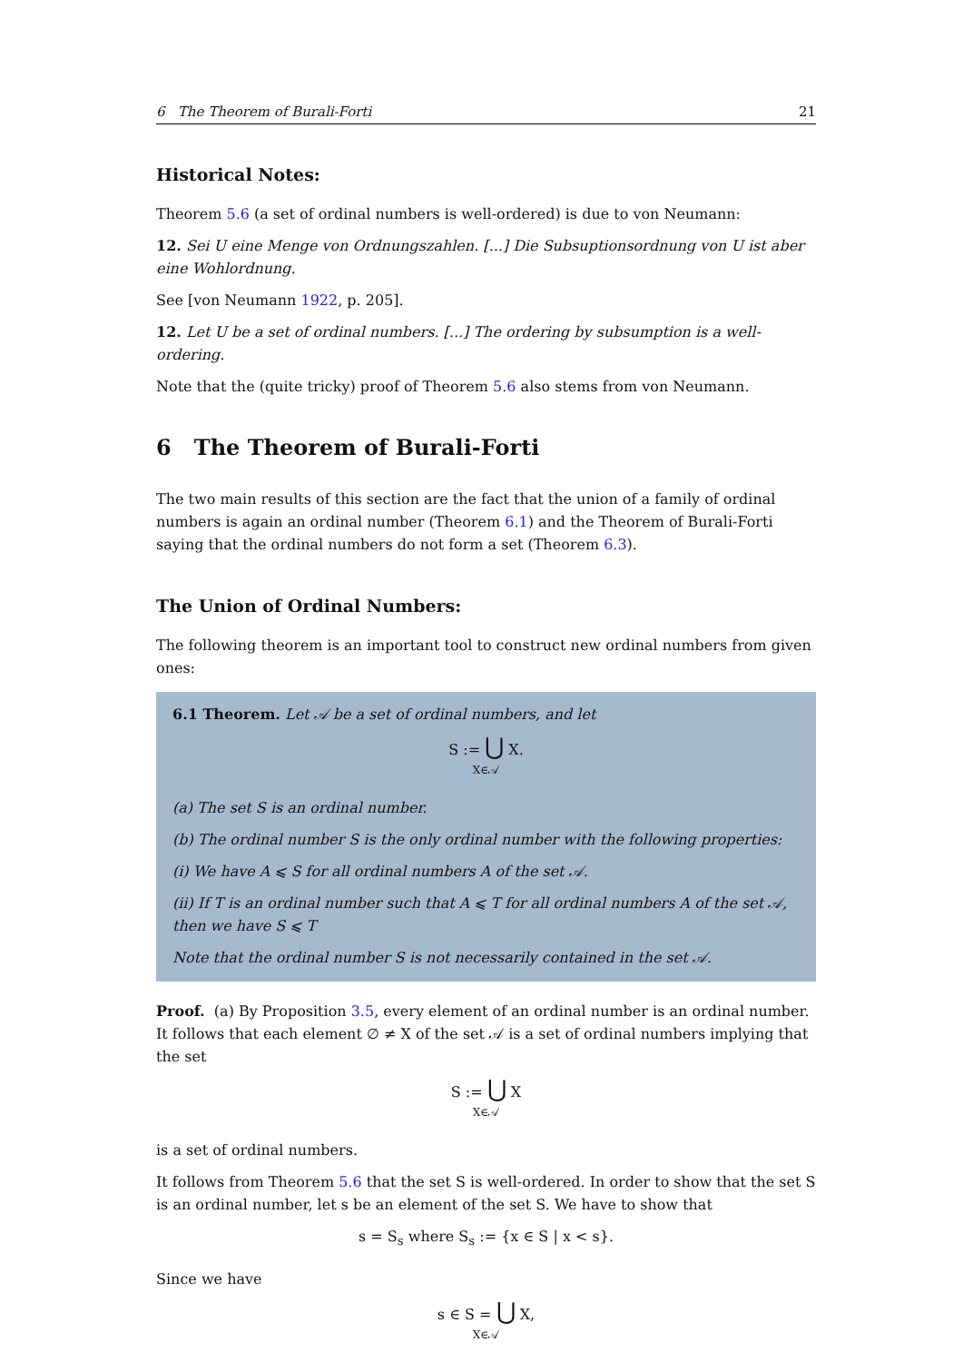6 The Theorem of Burali-Forti 21
Historical Notes:
Theorem 5.6 (a set of ordinal numbers is well-ordered) is due to von Neumann:
12. Sei U eine Menge von Ordnungszahlen. [...] Die Subsuptionsordnung von U ist aber eine Wohlordnung.
See [von Neumann 1922, p. 205].
12. Let U be a set of ordinal numbers. [...] The ordering by subsumption is a well-ordering.
Note that the (quite tricky) proof of Theorem 5.6 also stems from von Neumann.
6 The Theorem of Burali-Forti
The two main results of this section are the fact that the union of a family of ordinal numbers is again an ordinal number (Theorem 6.1) and the Theorem of Burali-Forti saying that the ordinal numbers do not form a set (Theorem 6.3).
The Union of Ordinal Numbers:
The following theorem is an important tool to construct new ordinal numbers from given ones:
6.1 Theorem. Let 𝒜 be a set of ordinal numbers, and let
S := ⋃ X.
X∈𝒜
(a) The set S is an ordinal number.
(b) The ordinal number S is the only ordinal number with the following properties:
(i) We have A ⩽ S for all ordinal numbers A of the set 𝒜.
(ii) If T is an ordinal number such that A ⩽ T for all ordinal numbers A of the set 𝒜, then we have S ⩽ T
Note that the ordinal number S is not necessarily contained in the set 𝒜.
Proof. (a) By Proposition 3.5, every element of an ordinal number is an ordinal number. It follows that each element ∅ ≠ X of the set 𝒜 is a set of ordinal numbers implying that the set
S := ⋃ X
X∈𝒜
is a set of ordinal numbers.
It follows from Theorem 5.6 that the set S is well-ordered. In order to show that the set S is an ordinal number, let s be an element of the set S. We have to show that
s = S<sub>s</sub> where S<sub>s</sub> := {x ∈ S | x < s}.
Since we have
s ∈ S = ⋃ X,
X∈𝒜